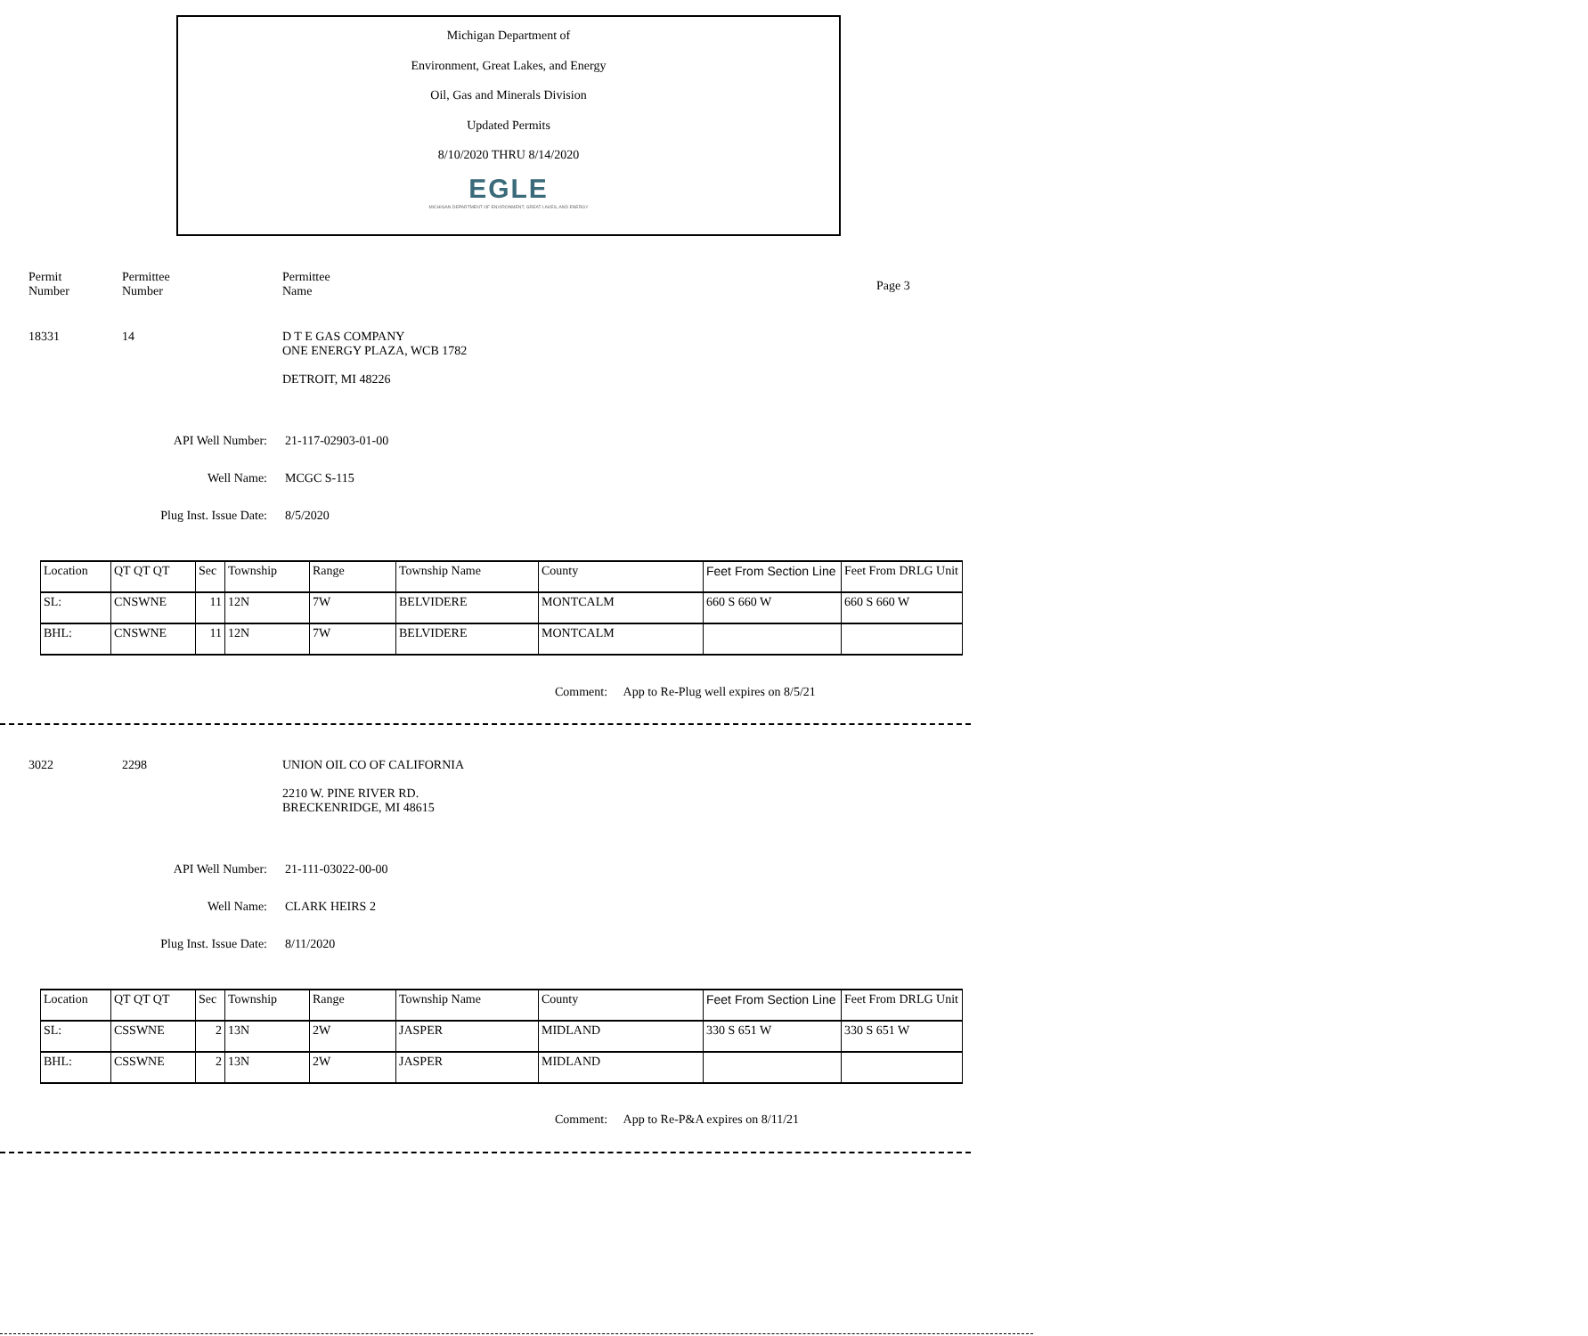Michigan Department of
Environment, Great Lakes, and Energy
Oil, Gas and Minerals Division
Updated Permits
8/10/2020 THRU 8/14/2020
EGLE
MICHIGAN DEPARTMENT OF ENVIRONMENT, GREAT LAKES, AND ENERGY
Permit
Number
Permittee
Number
Permittee
Name
Page 3
18331 14 D T E GAS COMPANY
ONE ENERGY PLAZA, WCB 1782
DETROIT, MI 48226
API Well Number: 21-117-02903-01-00
Well Name: MCGC S-115
Plug Inst. Issue Date: 8/5/2020
| Location | QT QT QT | Sec | Township | Range | Township Name | County | Feet From Section Line | Feet From DRLG Unit |
| SL: | CNSWNE | 11 | 12N | 7W | BELVIDERE | MONTCALM | 660 S 660 W | 660 S 660 W |
| BHL: | CNSWNE | 11 | 12N | 7W | BELVIDERE | MONTCALM | | |
Comment: App to Re-Plug well expires on 8/5/21
3022 2298 UNION OIL CO OF CALIFORNIA
2210 W. PINE RIVER RD.
BRECKENRIDGE, MI 48615
API Well Number: 21-111-03022-00-00
Well Name: CLARK HEIRS 2
Plug Inst. Issue Date: 8/11/2020
| Location | QT QT QT | Sec | Township | Range | Township Name | County | Feet From Section Line | Feet From DRLG Unit |
| SL: | CSSWNE | 2 | 13N | 2W | JASPER | MIDLAND | 330 S 651 W | 330 S 651 W |
| BHL: | CSSWNE | 2 | 13N | 2W | JASPER | MIDLAND | | |
Comment: App to Re-P&A expires on 8/11/21